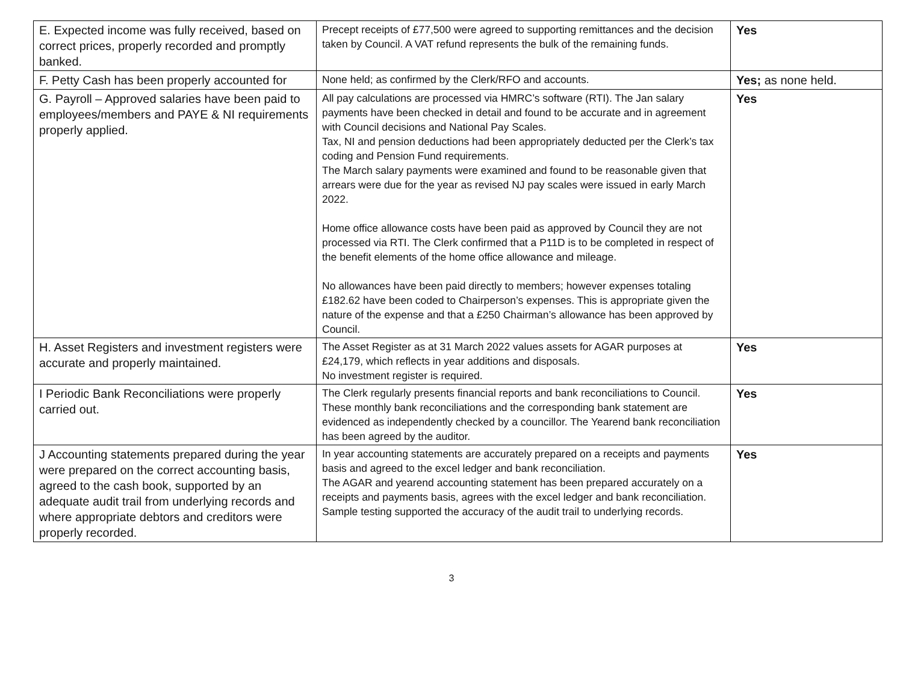| E. Expected income was fully received, based on correct prices, properly recorded and promptly banked. | Precept receipts of £77,500 were agreed to supporting remittances and the decision taken by Council. A VAT refund represents the bulk of the remaining funds. | Yes |
| F. Petty Cash has been properly accounted for | None held; as confirmed by the Clerk/RFO and accounts. | Yes; as none held. |
| G. Payroll – Approved salaries have been paid to employees/members and PAYE & NI requirements properly applied. | All pay calculations are processed via HMRC’s software (RTI). The Jan salary payments have been checked in detail and found to be accurate and in agreement with Council decisions and National Pay Scales. Tax, NI and pension deductions had been appropriately deducted per the Clerk’s tax coding and Pension Fund requirements. The March salary payments were examined and found to be reasonable given that arrears were due for the year as revised NJ pay scales were issued in early March 2022. Home office allowance costs have been paid as approved by Council they are not processed via RTI. The Clerk confirmed that a P11D is to be completed in respect of the benefit elements of the home office allowance and mileage. No allowances have been paid directly to members; however expenses totaling £182.62 have been coded to Chairperson’s expenses. This is appropriate given the nature of the expense and that a £250 Chairman’s allowance has been approved by Council. | Yes |
| H. Asset Registers and investment registers were accurate and properly maintained. | The Asset Register as at 31 March 2022 values assets for AGAR purposes at £24,179, which reflects in year additions and disposals. No investment register is required. | Yes |
| I Periodic Bank Reconciliations were properly carried out. | The Clerk regularly presents financial reports and bank reconciliations to Council. These monthly bank reconciliations and the corresponding bank statement are evidenced as independently checked by a councillor. The Yearend bank reconciliation has been agreed by the auditor. | Yes |
| J Accounting statements prepared during the year were prepared on the correct accounting basis, agreed to the cash book, supported by an adequate audit trail from underlying records and where appropriate debtors and creditors were properly recorded. | In year accounting statements are accurately prepared on a receipts and payments basis and agreed to the excel ledger and bank reconciliation. The AGAR and yearend accounting statement has been prepared accurately on a receipts and payments basis, agrees with the excel ledger and bank reconciliation. Sample testing supported the accuracy of the audit trail to underlying records. | Yes |
3